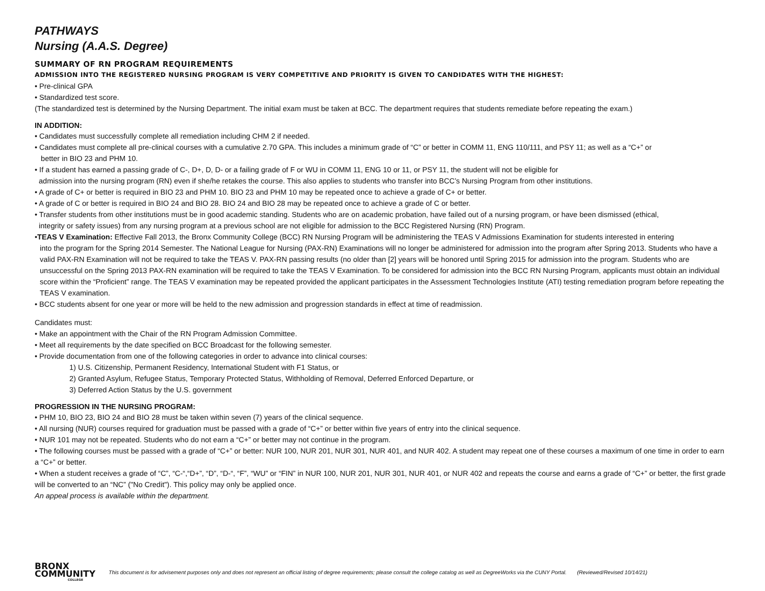PATHWAYS
Nursing (A.A.S. Degree)
SUMMARY OF RN PROGRAM REQUIREMENTS
ADMISSION INTO THE REGISTERED NURSING PROGRAM IS VERY COMPETITIVE AND PRIORITY IS GIVEN TO CANDIDATES WITH THE HIGHEST:
• Pre-clinical GPA
• Standardized test score.
(The standardized test is determined by the Nursing Department. The initial exam must be taken at BCC. The department requires that students remediate before repeating the exam.)
IN ADDITION:
• Candidates must successfully complete all remediation including CHM 2 if needed.
• Candidates must complete all pre-clinical courses with a cumulative 2.70 GPA. This includes a minimum grade of “C” or better in COMM 11, ENG 110/111, and PSY 11; as well as a “C+” or
better in BIO 23 and PHM 10.
• If a student has earned a passing grade of C-, D+, D, D- or a failing grade of F or WU in COMM 11, ENG 10 or 11, or PSY 11, the student will not be eligible for
admission into the nursing program (RN) even if she/he retakes the course. This also applies to students who transfer into BCC’s Nursing Program from other institutions.
• A grade of C+ or better is required in BIO 23 and PHM 10. BIO 23 and PHM 10 may be repeated once to achieve a grade of C+ or better.
• A grade of C or better is required in BIO 24 and BIO 28. BIO 24 and BIO 28 may be repeated once to achieve a grade of C or better.
• Transfer students from other institutions must be in good academic standing. Students who are on academic probation, have failed out of a nursing program, or have been dismissed (ethical,
integrity or safety issues) from any nursing program at a previous school are not eligible for admission to the BCC Registered Nursing (RN) Program.
•TEAS V Examination: Effective Fall 2013, the Bronx Community College (BCC) RN Nursing Program will be administering the TEAS V Admissions Examination for students interested in entering
into the program for the Spring 2014 Semester. The National League for Nursing (PAX-RN) Examinations will no longer be administered for admission into the program after Spring 2013. Students who have a valid PAX-RN Examination will not be required to take the TEAS V. PAX-RN passing results (no older than [2] years will be honored until Spring 2015 for admission into the program. Students who are unsuccessful on the Spring 2013 PAX-RN examination will be required to take the TEAS V Examination. To be considered for admission into the BCC RN Nursing Program, applicants must obtain an individual score within the “Proficient” range. The TEAS V examination may be repeated provided the applicant participates in the Assessment Technologies Institute (ATI) testing remediation program before repeating the TEAS V examination.
• BCC students absent for one year or more will be held to the new admission and progression standards in effect at time of readmission.
Candidates must:
• Make an appointment with the Chair of the RN Program Admission Committee.
• Meet all requirements by the date specified on BCC Broadcast for the following semester.
• Provide documentation from one of the following categories in order to advance into clinical courses:
1) U.S. Citizenship, Permanent Residency, International Student with F1 Status, or
2) Granted Asylum, Refugee Status, Temporary Protected Status, Withholding of Removal, Deferred Enforced Departure, or
3) Deferred Action Status by the U.S. government
PROGRESSION IN THE NURSING PROGRAM:
• PHM 10, BIO 23, BIO 24 and BIO 28 must be taken within seven (7) years of the clinical sequence.
• All nursing (NUR) courses required for graduation must be passed with a grade of “C+” or better within five years of entry into the clinical sequence.
• NUR 101 may not be repeated. Students who do not earn a “C+” or better may not continue in the program.
• The following courses must be passed with a grade of “C+” or better: NUR 100, NUR 201, NUR 301, NUR 401, and NUR 402. A student may repeat one of these courses a maximum of one time in order to earn a “C+” or better.
• When a student receives a grade of “C”, “C-“,“D+”, “D”, “D-“, “F”, “WU” or “FIN” in NUR 100, NUR 201, NUR 301, NUR 401, or NUR 402 and repeats the course and earns a grade of “C+” or better, the first grade will be converted to an “NC” ("No Credit"). This policy may only be applied once.
An appeal process is available within the department.
BRONX
COMMUNITY
COLLEGE
This document is for advisement purposes only and does not represent an official listing of degree requirements; please consult the college catalog as well as DegreeWorks via the CUNY Portal. (Reviewed/Revised 10/14/21)